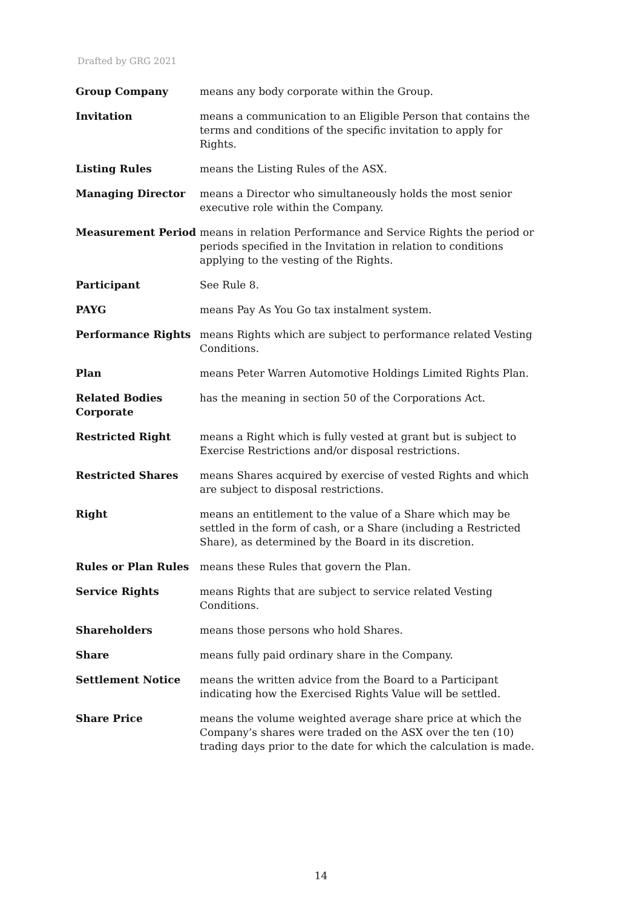Drafted by GRG 2021
Group Company means any body corporate within the Group.
Invitation means a communication to an Eligible Person that contains the terms and conditions of the specific invitation to apply for Rights.
Listing Rules means the Listing Rules of the ASX.
Managing Director means a Director who simultaneously holds the most senior executive role within the Company.
Measurement Period means in relation Performance and Service Rights the period or periods specified in the Invitation in relation to conditions applying to the vesting of the Rights.
Participant See Rule 8.
PAYG means Pay As You Go tax instalment system.
Performance Rights means Rights which are subject to performance related Vesting Conditions.
Plan means Peter Warren Automotive Holdings Limited Rights Plan.
Related Bodies Corporate
has the meaning in section 50 of the Corporations Act.
Restricted Right means a Right which is fully vested at grant but is subject to Exercise Restrictions and/or disposal restrictions.
Restricted Shares means Shares acquired by exercise of vested Rights and which are subject to disposal restrictions.
Right means an entitlement to the value of a Share which may be settled in the form of cash, or a Share (including a Restricted Share), as determined by the Board in its discretion.
Rules or Plan Rules means these Rules that govern the Plan.
Service Rights means Rights that are subject to service related Vesting Conditions.
Shareholders means those persons who hold Shares.
Share means fully paid ordinary share in the Company.
Settlement Notice means the written advice from the Board to a Participant indicating how the Exercised Rights Value will be settled.
Share Price means the volume weighted average share price at which the Company’s shares were traded on the ASX over the ten (10) trading days prior to the date for which the calculation is made.
14